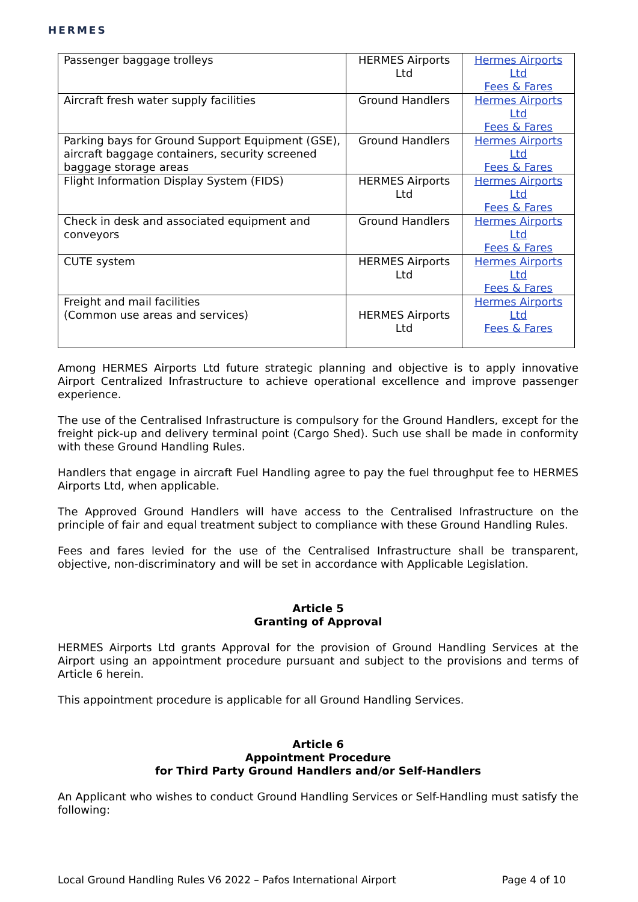HERMES
| Passenger baggage trolleys | HERMES Airports Ltd | Hermes Airports Ltd Fees & Fares |
| Aircraft fresh water supply facilities | Ground Handlers | Hermes Airports Ltd Fees & Fares |
| Parking bays for Ground Support Equipment (GSE), aircraft baggage containers, security screened baggage storage areas | Ground Handlers | Hermes Airports Ltd Fees & Fares |
| Flight Information Display System (FIDS) | HERMES Airports Ltd | Hermes Airports Ltd Fees & Fares |
| Check in desk and associated equipment and conveyors | Ground Handlers | Hermes Airports Ltd Fees & Fares |
| CUTE system | HERMES Airports Ltd | Hermes Airports Ltd Fees & Fares |
| Freight and mail facilities (Common use areas and services) | HERMES Airports Ltd | Hermes Airports Ltd Fees & Fares |
Among HERMES Airports Ltd future strategic planning and objective is to apply innovative Airport Centralized Infrastructure to achieve operational excellence and improve passenger experience.
The use of the Centralised Infrastructure is compulsory for the Ground Handlers, except for the freight pick-up and delivery terminal point (Cargo Shed). Such use shall be made in conformity with these Ground Handling Rules.
Handlers that engage in aircraft Fuel Handling agree to pay the fuel throughput fee to HERMES Airports Ltd, when applicable.
The Approved Ground Handlers will have access to the Centralised Infrastructure on the principle of fair and equal treatment subject to compliance with these Ground Handling Rules.
Fees and fares levied for the use of the Centralised Infrastructure shall be transparent, objective, non-discriminatory and will be set in accordance with Applicable Legislation.
Article 5
Granting of Approval
HERMES Airports Ltd grants Approval for the provision of Ground Handling Services at the Airport using an appointment procedure pursuant and subject to the provisions and terms of Article 6 herein.
This appointment procedure is applicable for all Ground Handling Services.
Article 6
Appointment Procedure
for Third Party Ground Handlers and/or Self-Handlers
An Applicant who wishes to conduct Ground Handling Services or Self-Handling must satisfy the following:
Local Ground Handling Rules V6 2022 – Pafos International Airport Page 4 of 10